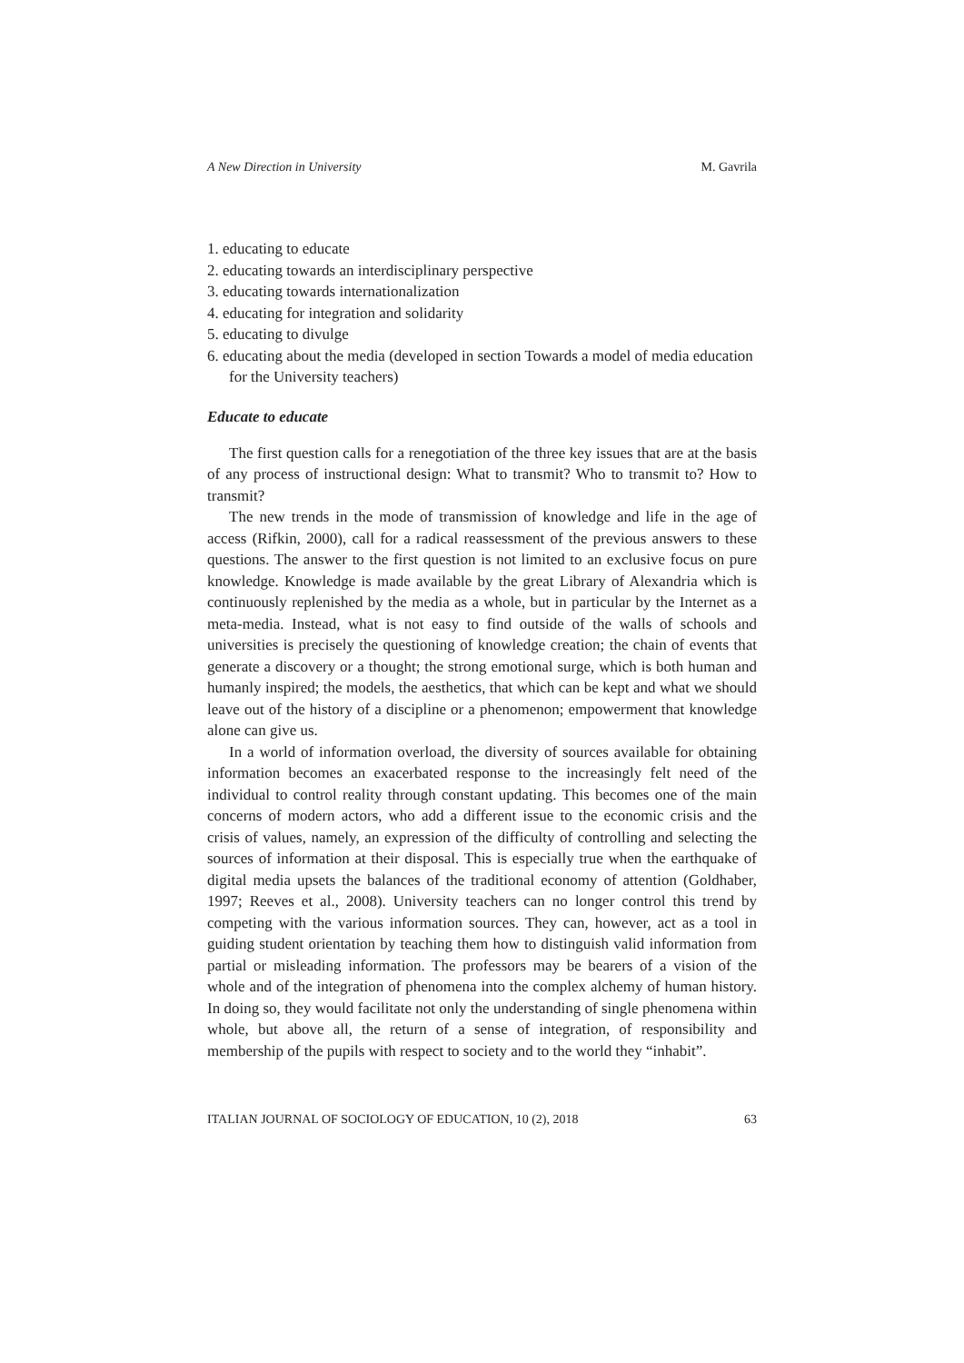A New Direction in University M. Gavrila
1. educating to educate
2. educating towards an interdisciplinary perspective
3. educating towards internationalization
4. educating for integration and solidarity
5. educating to divulge
6. educating about the media (developed in section Towards a model of media education for the University teachers)
Educate to educate
The first question calls for a renegotiation of the three key issues that are at the basis of any process of instructional design: What to transmit? Who to transmit to? How to transmit?
The new trends in the mode of transmission of knowledge and life in the age of access (Rifkin, 2000), call for a radical reassessment of the previous answers to these questions. The answer to the first question is not limited to an exclusive focus on pure knowledge. Knowledge is made available by the great Library of Alexandria which is continuously replenished by the media as a whole, but in particular by the Internet as a meta-media. Instead, what is not easy to find outside of the walls of schools and universities is precisely the questioning of knowledge creation; the chain of events that generate a discovery or a thought; the strong emotional surge, which is both human and humanly inspired; the models, the aesthetics, that which can be kept and what we should leave out of the history of a discipline or a phenomenon; empowerment that knowledge alone can give us.
In a world of information overload, the diversity of sources available for obtaining information becomes an exacerbated response to the increasingly felt need of the individual to control reality through constant updating. This becomes one of the main concerns of modern actors, who add a different issue to the economic crisis and the crisis of values, namely, an expression of the difficulty of controlling and selecting the sources of information at their disposal. This is especially true when the earthquake of digital media upsets the balances of the traditional economy of attention (Goldhaber, 1997; Reeves et al., 2008). University teachers can no longer control this trend by competing with the various information sources. They can, however, act as a tool in guiding student orientation by teaching them how to distinguish valid information from partial or misleading information. The professors may be bearers of a vision of the whole and of the integration of phenomena into the complex alchemy of human history. In doing so, they would facilitate not only the understanding of single phenomena within whole, but above all, the return of a sense of integration, of responsibility and membership of the pupils with respect to society and to the world they “inhabit”.
ITALIAN JOURNAL OF SOCIOLOGY OF EDUCATION, 10 (2), 2018 63